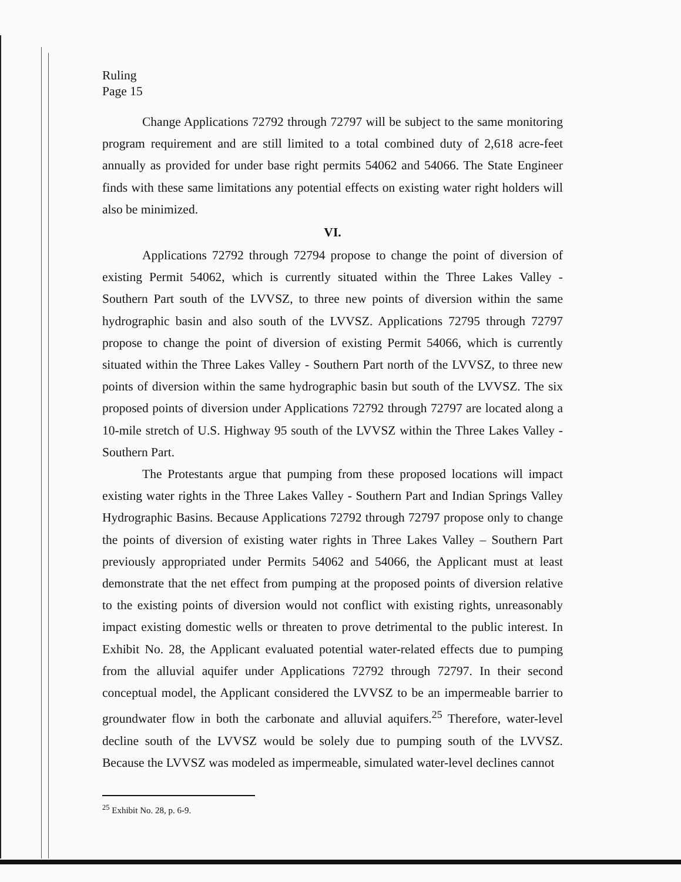Ruling
Page 15
Change Applications 72792 through 72797 will be subject to the same monitoring program requirement and are still limited to a total combined duty of 2,618 acre-feet annually as provided for under base right permits 54062 and 54066. The State Engineer finds with these same limitations any potential effects on existing water right holders will also be minimized.
VI.
Applications 72792 through 72794 propose to change the point of diversion of existing Permit 54062, which is currently situated within the Three Lakes Valley - Southern Part south of the LVVSZ, to three new points of diversion within the same hydrographic basin and also south of the LVVSZ. Applications 72795 through 72797 propose to change the point of diversion of existing Permit 54066, which is currently situated within the Three Lakes Valley - Southern Part north of the LVVSZ, to three new points of diversion within the same hydrographic basin but south of the LVVSZ. The six proposed points of diversion under Applications 72792 through 72797 are located along a 10-mile stretch of U.S. Highway 95 south of the LVVSZ within the Three Lakes Valley - Southern Part.
The Protestants argue that pumping from these proposed locations will impact existing water rights in the Three Lakes Valley - Southern Part and Indian Springs Valley Hydrographic Basins. Because Applications 72792 through 72797 propose only to change the points of diversion of existing water rights in Three Lakes Valley – Southern Part previously appropriated under Permits 54062 and 54066, the Applicant must at least demonstrate that the net effect from pumping at the proposed points of diversion relative to the existing points of diversion would not conflict with existing rights, unreasonably impact existing domestic wells or threaten to prove detrimental to the public interest. In Exhibit No. 28, the Applicant evaluated potential water-related effects due to pumping from the alluvial aquifer under Applications 72792 through 72797. In their second conceptual model, the Applicant considered the LVVSZ to be an impermeable barrier to groundwater flow in both the carbonate and alluvial aquifers.<sup>25</sup> Therefore, water-level decline south of the LVVSZ would be solely due to pumping south of the LVVSZ. Because the LVVSZ was modeled as impermeable, simulated water-level declines cannot
<sup>25</sup> Exhibit No. 28, p. 6-9.